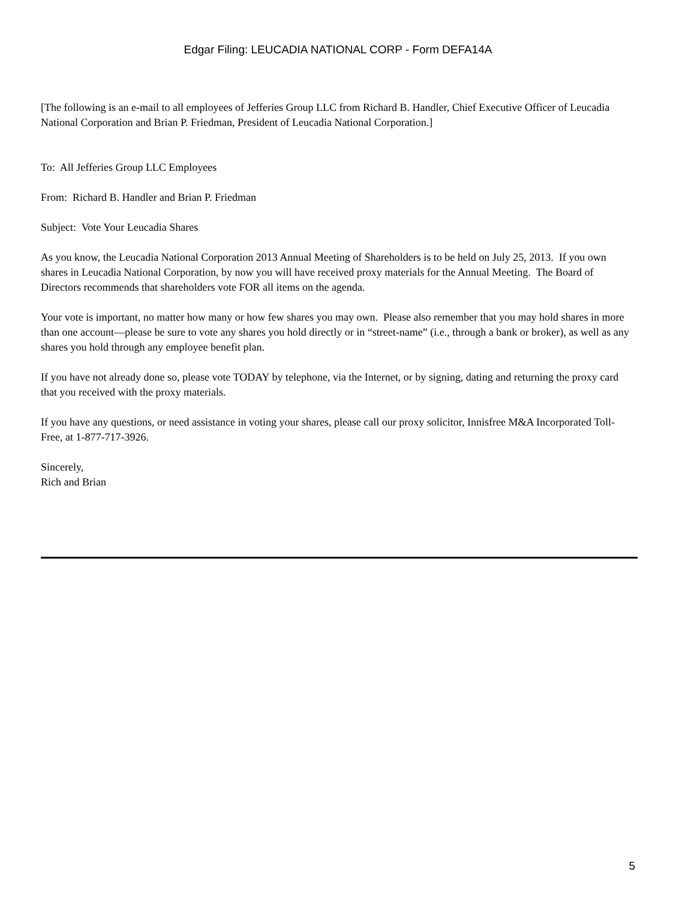Edgar Filing: LEUCADIA NATIONAL CORP - Form DEFA14A
[The following is an e-mail to all employees of Jefferies Group LLC from Richard B. Handler, Chief Executive Officer of Leucadia National Corporation and Brian P. Friedman, President of Leucadia National Corporation.]
To: All Jefferies Group LLC Employees
From: Richard B. Handler and Brian P. Friedman
Subject: Vote Your Leucadia Shares
As you know, the Leucadia National Corporation 2013 Annual Meeting of Shareholders is to be held on July 25, 2013. If you own shares in Leucadia National Corporation, by now you will have received proxy materials for the Annual Meeting. The Board of Directors recommends that shareholders vote FOR all items on the agenda.
Your vote is important, no matter how many or how few shares you may own. Please also remember that you may hold shares in more than one account—please be sure to vote any shares you hold directly or in “street-name” (i.e., through a bank or broker), as well as any shares you hold through any employee benefit plan.
If you have not already done so, please vote TODAY by telephone, via the Internet, or by signing, dating and returning the proxy card that you received with the proxy materials.
If you have any questions, or need assistance in voting your shares, please call our proxy solicitor, Innisfree M&A Incorporated Toll-Free, at 1-877-717-3926.
Sincerely,
Rich and Brian
5